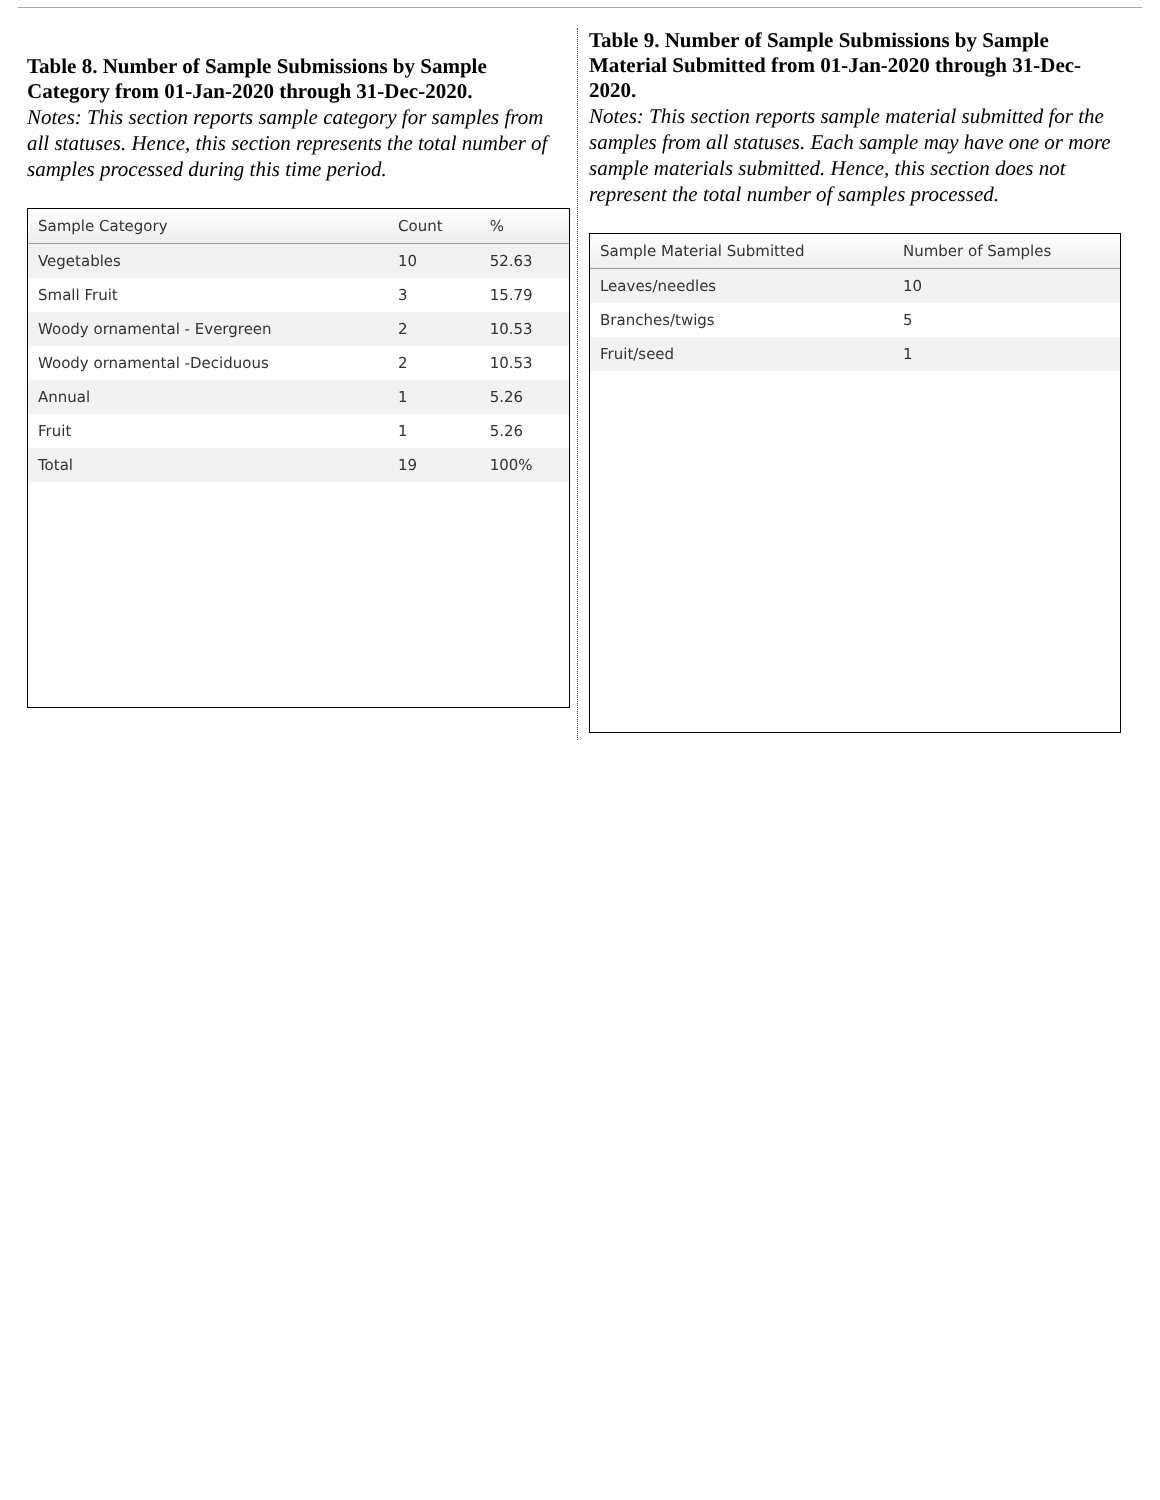Table 8. Number of Sample Submissions by Sample Category from 01-Jan-2020 through 31-Dec-2020.
Notes: This section reports sample category for samples from all statuses. Hence, this section represents the total number of samples processed during this time period.
| Sample Category | Count | % |
| --- | --- | --- |
| Vegetables | 10 | 52.63 |
| Small Fruit | 3 | 15.79 |
| Woody ornamental - Evergreen | 2 | 10.53 |
| Woody ornamental -Deciduous | 2 | 10.53 |
| Annual | 1 | 5.26 |
| Fruit | 1 | 5.26 |
| Total | 19 | 100% |
Table 9. Number of Sample Submissions by Sample Material Submitted from 01-Jan-2020 through 31-Dec-2020.
Notes: This section reports sample material submitted for the samples from all statuses. Each sample may have one or more sample materials submitted. Hence, this section does not represent the total number of samples processed.
| Sample Material Submitted | Number of Samples |
| --- | --- |
| Leaves/needles | 10 |
| Branches/twigs | 5 |
| Fruit/seed | 1 |